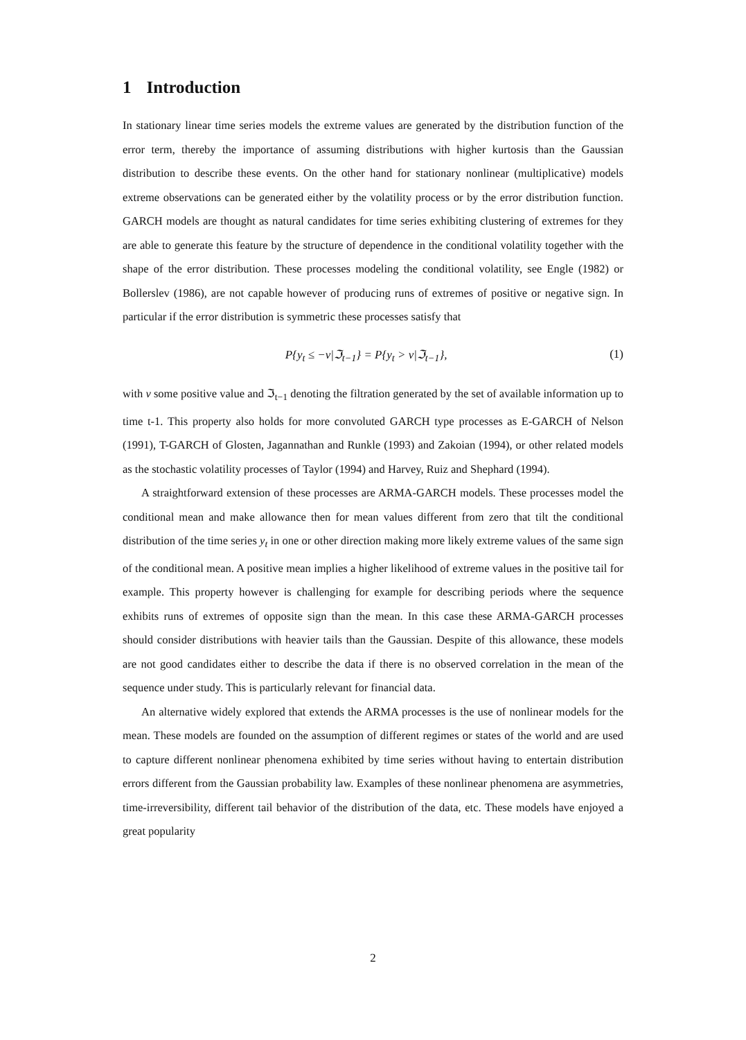1 Introduction
In stationary linear time series models the extreme values are generated by the distribution function of the error term, thereby the importance of assuming distributions with higher kurtosis than the Gaussian distribution to describe these events. On the other hand for stationary nonlinear (multiplicative) models extreme observations can be generated either by the volatility process or by the error distribution function. GARCH models are thought as natural candidates for time series exhibiting clustering of extremes for they are able to generate this feature by the structure of dependence in the conditional volatility together with the shape of the error distribution. These processes modeling the conditional volatility, see Engle (1982) or Bollerslev (1986), are not capable however of producing runs of extremes of positive or negative sign. In particular if the error distribution is symmetric these processes satisfy that
P{y<sub>t</sub> ≤ −v|ℑ<sub>t−1</sub>} = P{y<sub>t</sub> > v|ℑ<sub>t−1</sub>}, (1)
with v some positive value and ℑ<sub>t−1</sub> denoting the filtration generated by the set of available information up to time t-1. This property also holds for more convoluted GARCH type processes as E-GARCH of Nelson (1991), T-GARCH of Glosten, Jagannathan and Runkle (1993) and Zakoian (1994), or other related models as the stochastic volatility processes of Taylor (1994) and Harvey, Ruiz and Shephard (1994).
A straightforward extension of these processes are ARMA-GARCH models. These processes model the conditional mean and make allowance then for mean values different from zero that tilt the conditional distribution of the time series y<sub>t</sub> in one or other direction making more likely extreme values of the same sign of the conditional mean. A positive mean implies a higher likelihood of extreme values in the positive tail for example. This property however is challenging for example for describing periods where the sequence exhibits runs of extremes of opposite sign than the mean. In this case these ARMA-GARCH processes should consider distributions with heavier tails than the Gaussian. Despite of this allowance, these models are not good candidates either to describe the data if there is no observed correlation in the mean of the sequence under study. This is particularly relevant for financial data.
An alternative widely explored that extends the ARMA processes is the use of nonlinear models for the mean. These models are founded on the assumption of different regimes or states of the world and are used to capture different nonlinear phenomena exhibited by time series without having to entertain distribution errors different from the Gaussian probability law. Examples of these nonlinear phenomena are asymmetries, time-irreversibility, different tail behavior of the distribution of the data, etc. These models have enjoyed a great popularity
2